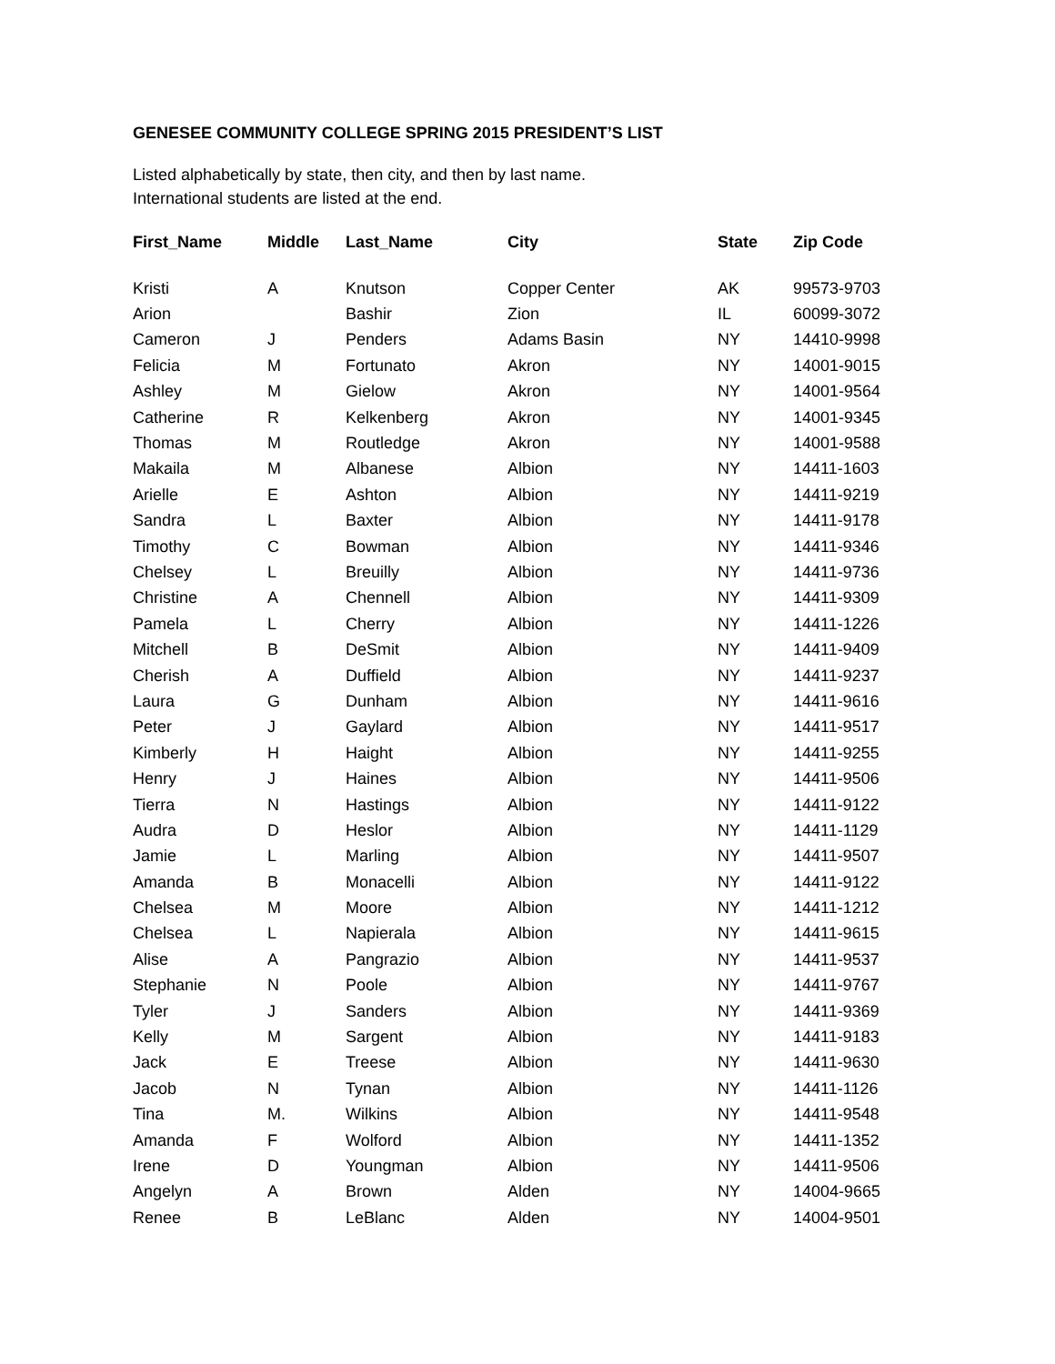GENESEE COMMUNITY COLLEGE SPRING 2015 PRESIDENT’S LIST
Listed alphabetically by state, then city, and then by last name.
International students are listed at the end.
| First_Name | Middle | Last_Name | City | State | Zip Code |
| --- | --- | --- | --- | --- | --- |
| Kristi | A | Knutson | Copper Center | AK | 99573-9703 |
| Arion | | Bashir | Zion | IL | 60099-3072 |
| Cameron | J | Penders | Adams Basin | NY | 14410-9998 |
| Felicia | M | Fortunato | Akron | NY | 14001-9015 |
| Ashley | M | Gielow | Akron | NY | 14001-9564 |
| Catherine | R | Kelkenberg | Akron | NY | 14001-9345 |
| Thomas | M | Routledge | Akron | NY | 14001-9588 |
| Makaila | M | Albanese | Albion | NY | 14411-1603 |
| Arielle | E | Ashton | Albion | NY | 14411-9219 |
| Sandra | L | Baxter | Albion | NY | 14411-9178 |
| Timothy | C | Bowman | Albion | NY | 14411-9346 |
| Chelsey | L | Breuilly | Albion | NY | 14411-9736 |
| Christine | A | Chennell | Albion | NY | 14411-9309 |
| Pamela | L | Cherry | Albion | NY | 14411-1226 |
| Mitchell | B | DeSmit | Albion | NY | 14411-9409 |
| Cherish | A | Duffield | Albion | NY | 14411-9237 |
| Laura | G | Dunham | Albion | NY | 14411-9616 |
| Peter | J | Gaylard | Albion | NY | 14411-9517 |
| Kimberly | H | Haight | Albion | NY | 14411-9255 |
| Henry | J | Haines | Albion | NY | 14411-9506 |
| Tierra | N | Hastings | Albion | NY | 14411-9122 |
| Audra | D | Heslor | Albion | NY | 14411-1129 |
| Jamie | L | Marling | Albion | NY | 14411-9507 |
| Amanda | B | Monacelli | Albion | NY | 14411-9122 |
| Chelsea | M | Moore | Albion | NY | 14411-1212 |
| Chelsea | L | Napierala | Albion | NY | 14411-9615 |
| Alise | A | Pangrazio | Albion | NY | 14411-9537 |
| Stephanie | N | Poole | Albion | NY | 14411-9767 |
| Tyler | J | Sanders | Albion | NY | 14411-9369 |
| Kelly | M | Sargent | Albion | NY | 14411-9183 |
| Jack | E | Treese | Albion | NY | 14411-9630 |
| Jacob | N | Tynan | Albion | NY | 14411-1126 |
| Tina | M. | Wilkins | Albion | NY | 14411-9548 |
| Amanda | F | Wolford | Albion | NY | 14411-1352 |
| Irene | D | Youngman | Albion | NY | 14411-9506 |
| Angelyn | A | Brown | Alden | NY | 14004-9665 |
| Renee | B | LeBlanc | Alden | NY | 14004-9501 |